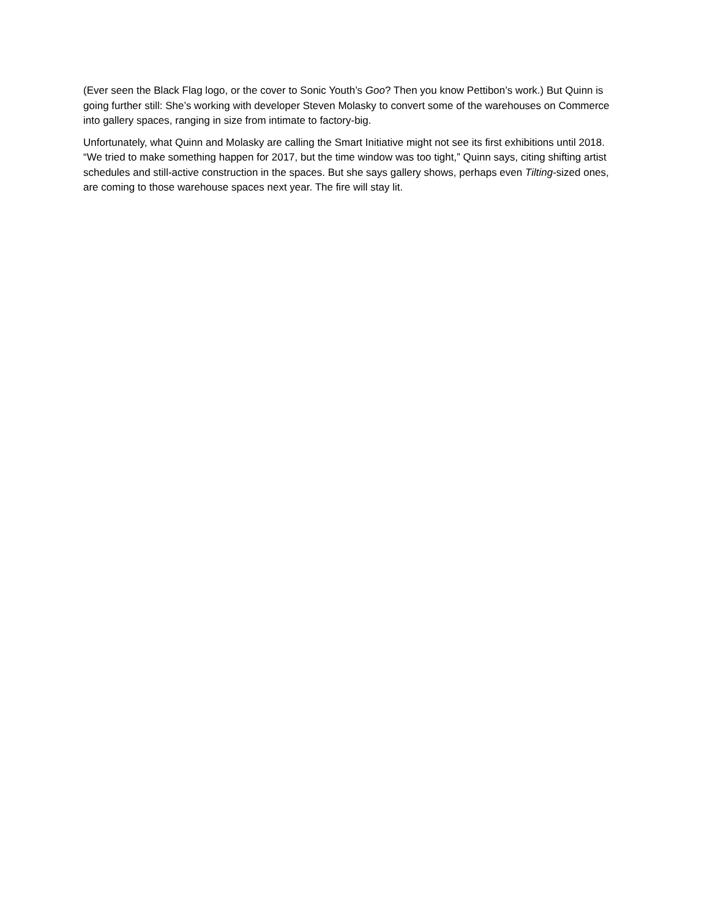(Ever seen the Black Flag logo, or the cover to Sonic Youth’s Goo? Then you know Pettibon’s work.) But Quinn is going further still: She’s working with developer Steven Molasky to convert some of the warehouses on Commerce into gallery spaces, ranging in size from intimate to factory-big.
Unfortunately, what Quinn and Molasky are calling the Smart Initiative might not see its first exhibitions until 2018. “We tried to make something happen for 2017, but the time window was too tight,” Quinn says, citing shifting artist schedules and still-active construction in the spaces. But she says gallery shows, perhaps even Tilting-sized ones, are coming to those warehouse spaces next year. The fire will stay lit.